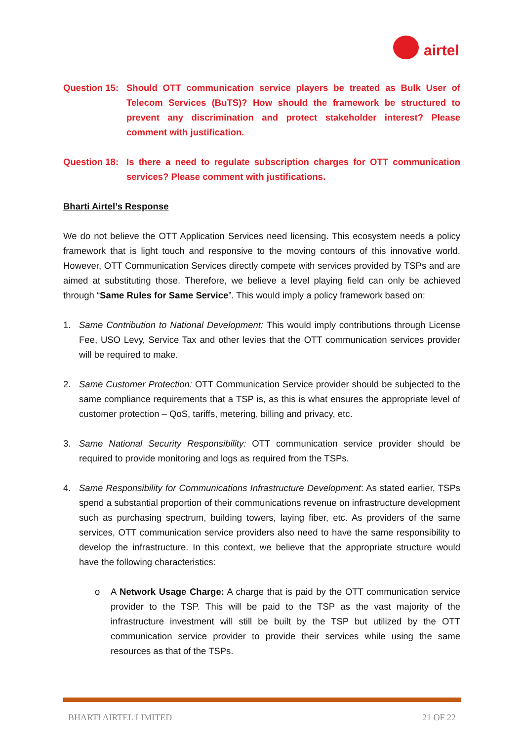airtel
Question 15: Should OTT communication service players be treated as Bulk User of Telecom Services (BuTS)? How should the framework be structured to prevent any discrimination and protect stakeholder interest? Please comment with justification.
Question 18: Is there a need to regulate subscription charges for OTT communication services? Please comment with justifications.
Bharti Airtel’s Response
We do not believe the OTT Application Services need licensing. This ecosystem needs a policy framework that is light touch and responsive to the moving contours of this innovative world. However, OTT Communication Services directly compete with services provided by TSPs and are aimed at substituting those. Therefore, we believe a level playing field can only be achieved through “Same Rules for Same Service”. This would imply a policy framework based on:
1. Same Contribution to National Development: This would imply contributions through License Fee, USO Levy, Service Tax and other levies that the OTT communication services provider will be required to make.
2. Same Customer Protection: OTT Communication Service provider should be subjected to the same compliance requirements that a TSP is, as this is what ensures the appropriate level of customer protection – QoS, tariffs, metering, billing and privacy, etc.
3. Same National Security Responsibility: OTT communication service provider should be required to provide monitoring and logs as required from the TSPs.
4. Same Responsibility for Communications Infrastructure Development: As stated earlier, TSPs spend a substantial proportion of their communications revenue on infrastructure development such as purchasing spectrum, building towers, laying fiber, etc. As providers of the same services, OTT communication service providers also need to have the same responsibility to develop the infrastructure. In this context, we believe that the appropriate structure would have the following characteristics:
o A Network Usage Charge: A charge that is paid by the OTT communication service provider to the TSP. This will be paid to the TSP as the vast majority of the infrastructure investment will still be built by the TSP but utilized by the OTT communication service provider to provide their services while using the same resources as that of the TSPs.
BHARTI AIRTEL LIMITED 21 OF 22